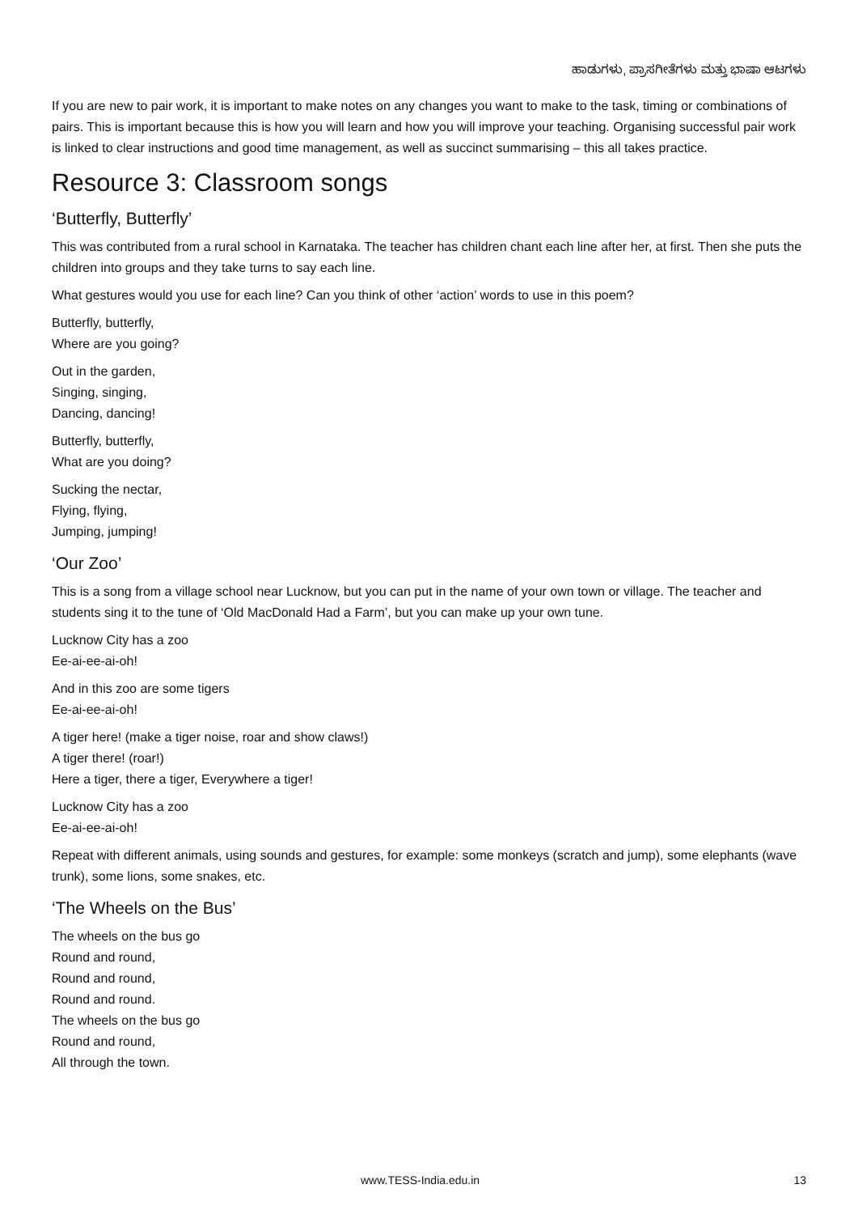ಹಾಡುಗಳು, ಪ್ರಾಸಗೀತೆಗಳು ಮತ್ತು ಭಾಷಾ ಆಟಗಳು
If you are new to pair work, it is important to make notes on any changes you want to make to the task, timing or combinations of pairs. This is important because this is how you will learn and how you will improve your teaching. Organising successful pair work is linked to clear instructions and good time management, as well as succinct summarising – this all takes practice.
Resource 3: Classroom songs
‘Butterfly, Butterfly’
This was contributed from a rural school in Karnataka. The teacher has children chant each line after her, at first. Then she puts the children into groups and they take turns to say each line.
What gestures would you use for each line? Can you think of other ‘action’ words to use in this poem?
Butterfly, butterfly,
Where are you going?
Out in the garden,
Singing, singing,
Dancing, dancing!
Butterfly, butterfly,
What are you doing?
Sucking the nectar,
Flying, flying,
Jumping, jumping!
‘Our Zoo’
This is a song from a village school near Lucknow, but you can put in the name of your own town or village. The teacher and students sing it to the tune of ‘Old MacDonald Had a Farm’, but you can make up your own tune.
Lucknow City has a zoo
Ee-ai-ee-ai-oh!
And in this zoo are some tigers
Ee-ai-ee-ai-oh!
A tiger here! (make a tiger noise, roar and show claws!)
A tiger there! (roar!)
Here a tiger, there a tiger, Everywhere a tiger!
Lucknow City has a zoo
Ee-ai-ee-ai-oh!
Repeat with different animals, using sounds and gestures, for example: some monkeys (scratch and jump), some elephants (wave trunk), some lions, some snakes, etc.
‘The Wheels on the Bus’
The wheels on the bus go
Round and round,
Round and round,
Round and round.
The wheels on the bus go
Round and round,
All through the town.
www.TESS-India.edu.in 13